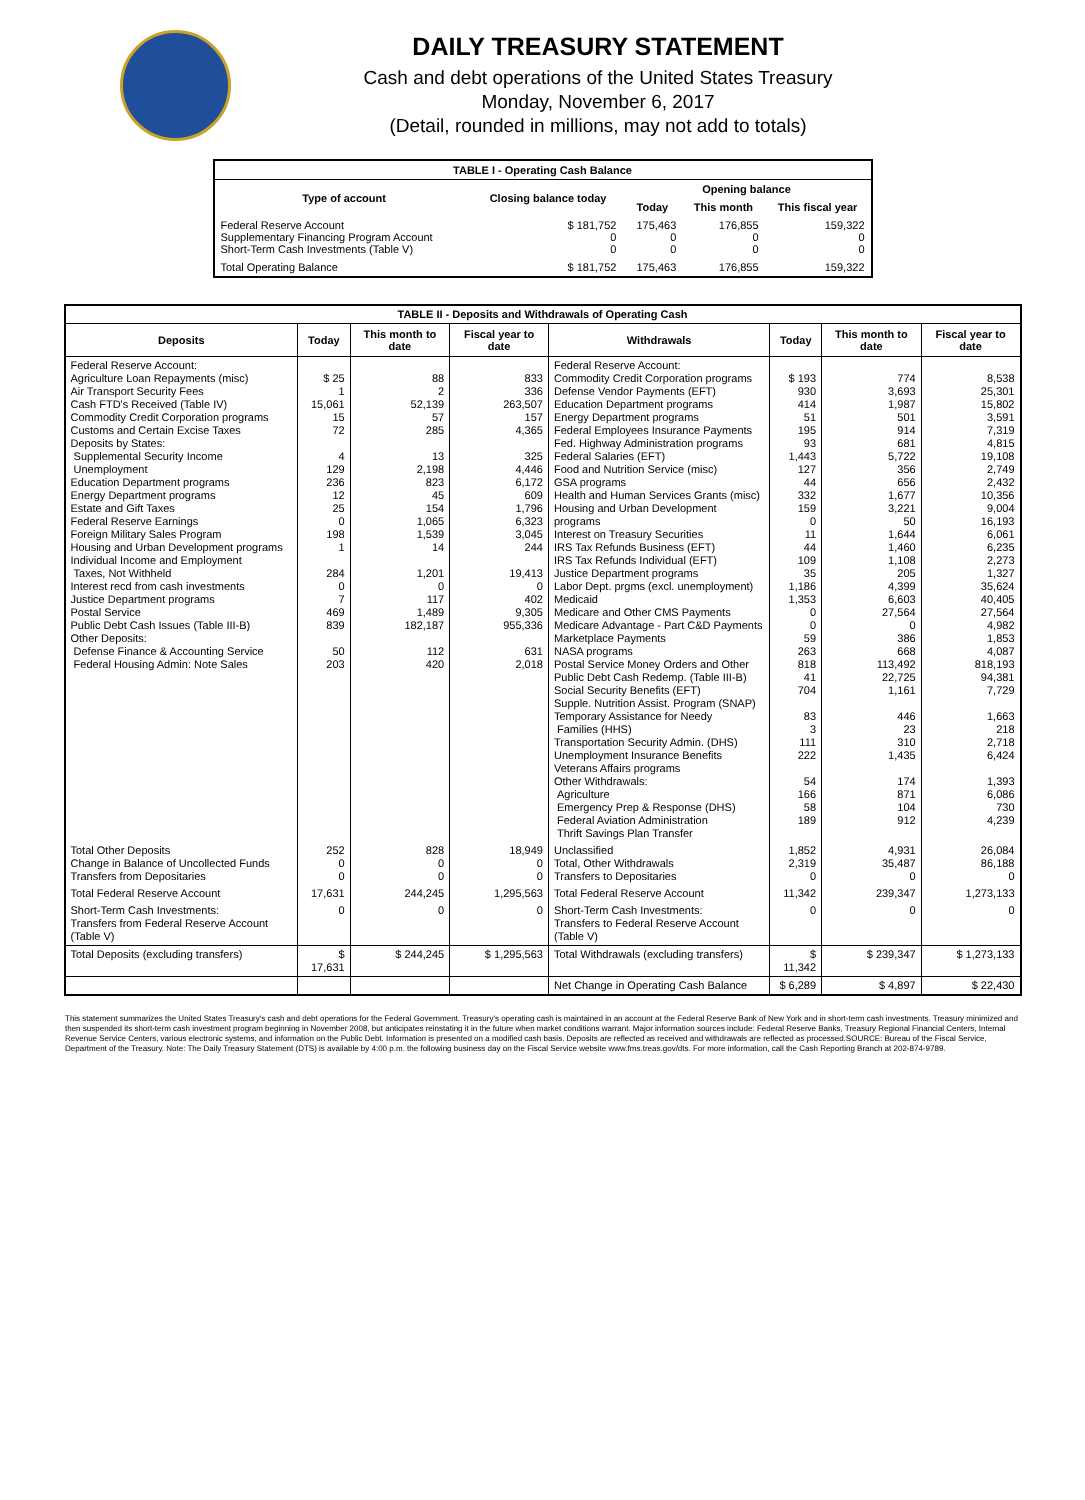DAILY TREASURY STATEMENT
Cash and debt operations of the United States Treasury
Monday, November 6, 2017
(Detail, rounded in millions, may not add to totals)
| TABLE I - Operating Cash Balance | | | | |
| Type of account | Closing balance today | Opening balance | | |
| | | Today | This month | This fiscal year |
| Federal Reserve Account Supplementary Financing Program Account Short-Term Cash Investments (Table V) | $ 181,752 0 0 | 175,463 0 0 | 176,855 0 0 | 159,322 0 0 |
| Total Operating Balance | $ 181,752 | 175,463 | 176,855 | 159,322 |
| TABLE II - Deposits and Withdrawals of Operating Cash | | | | | | | |
| Deposits | Today | This month to date | Fiscal year to date | Withdrawals | Today | This month to date | Fiscal year to date |
| Federal Reserve Account: Agriculture Loan Repayments (misc) Air Transport Security Fees Cash FTD's Received (Table IV) Commodity Credit Corporation programs Customs and Certain Excise Taxes Deposits by States: Supplemental Security Income Unemployment Education Department programs Energy Department programs Estate and Gift Taxes Federal Reserve Earnings Foreign Military Sales Program Housing and Urban Development programs Individual Income and Employment Taxes, Not Withheld Interest recd from cash investments Justice Department programs Postal Service Public Debt Cash Issues (Table III-B) Other Deposits: Defense Finance & Accounting Service Federal Housing Admin: Note Sales | $ 25 1 15,061 15 72 4 129 236 12 25 0 198 1 284 0 7 469 839 50 203 | 88 2 52,139 57 285 13 2,198 823 45 154 1,065 1,539 14 1,201 0 117 1,489 182,187 112 420 | 833 336 263,507 157 4,365 325 4,446 6,172 609 1,796 6,323 3,045 244 19,413 0 402 9,305 955,336 631 2,018 | Federal Reserve Account: Commodity Credit Corporation programs Defense Vendor Payments (EFT) Education Department programs Energy Department programs Federal Employees Insurance Payments Fed. Highway Administration programs Federal Salaries (EFT) Food and Nutrition Service (misc) GSA programs Health and Human Services Grants (misc) Housing and Urban Development programs Interest on Treasury Securities IRS Tax Refunds Business (EFT) IRS Tax Refunds Individual (EFT) Justice Department programs Labor Dept. prgms (excl. unemployment) Medicaid Medicare and Other CMS Payments Medicare Advantage - Part C&D Payments Marketplace Payments NASA programs Postal Service Money Orders and Other Public Debt Cash Redemp. (Table III-B) Social Security Benefits (EFT) Supple. Nutrition Assist. Program (SNAP) Temporary Assistance for Needy Families (HHS) Transportation Security Admin. (DHS) Unemployment Insurance Benefits Veterans Affairs programs Other Withdrawals: Agriculture Emergency Prep & Response (DHS) Federal Aviation Administration Thrift Savings Plan Transfer | $ 193 930 414 51 195 93 1,443 127 44 332 159 0 11 44 109 35 1,186 1,353 0 0 59 263 818 41 704 83 3 111 222 54 166 58 189 | 774 3,693 1,987 501 914 681 5,722 356 656 1,677 3,221 50 1,644 1,460 1,108 205 4,399 6,603 27,564 0 386 668 113,492 22,725 1,161 446 23 310 1,435 174 871 104 912 | 8,538 25,301 15,802 3,591 7,319 4,815 19,108 2,749 2,432 10,356 9,004 16,193 6,061 6,235 2,273 1,327 35,624 40,405 27,564 4,982 1,853 4,087 818,193 94,381 7,729 1,663 218 2,718 6,424 1,393 6,086 730 4,239 |
| Total Other Deposits Change in Balance of Uncollected Funds Transfers from Depositaries | 252 0 0 | 828 0 0 | 18,949 0 0 | Unclassified Total, Other Withdrawals Transfers to Depositaries | 1,852 2,319 0 | 4,931 35,487 0 | 26,084 86,188 0 |
| Total Federal Reserve Account | 17,631 | 244,245 | 1,295,563 | Total Federal Reserve Account | 11,342 | 239,347 | 1,273,133 |
| Short-Term Cash Investments: Transfers from Federal Reserve Account (Table V) | 0 | 0 | 0 | Short-Term Cash Investments: Transfers to Federal Reserve Account (Table V) | 0 | 0 | 0 |
| Total Deposits (excluding transfers) | $ 17,631 | $ 244,245 | $ 1,295,563 | Total Withdrawals (excluding transfers) | $ 11,342 | $ 239,347 | $ 1,273,133 |
| | | | | Net Change in Operating Cash Balance | $ 6,289 | $ 4,897 | $ 22,430 |
This statement summarizes the United States Treasury's cash and debt operations for the Federal Government. Treasury's operating cash is maintained in an account at the Federal Reserve Bank of New York and in short-term cash investments. Treasury minimized and then suspended its short-term cash investment program beginning in November 2008, but anticipates reinstating it in the future when market conditions warrant. Major information sources include: Federal Reserve Banks, Treasury Regional Financial Centers, Internal Revenue Service Centers, various electronic systems, and information on the Public Debt. Information is presented on a modified cash basis. Deposits are reflected as received and withdrawals are reflected as processed.SOURCE: Bureau of the Fiscal Service, Department of the Treasury. Note: The Daily Treasury Statement (DTS) is available by 4:00 p.m. the following business day on the Fiscal Service website www.fms.treas.gov/dts. For more information, call the Cash Reporting Branch at 202-874-9789.